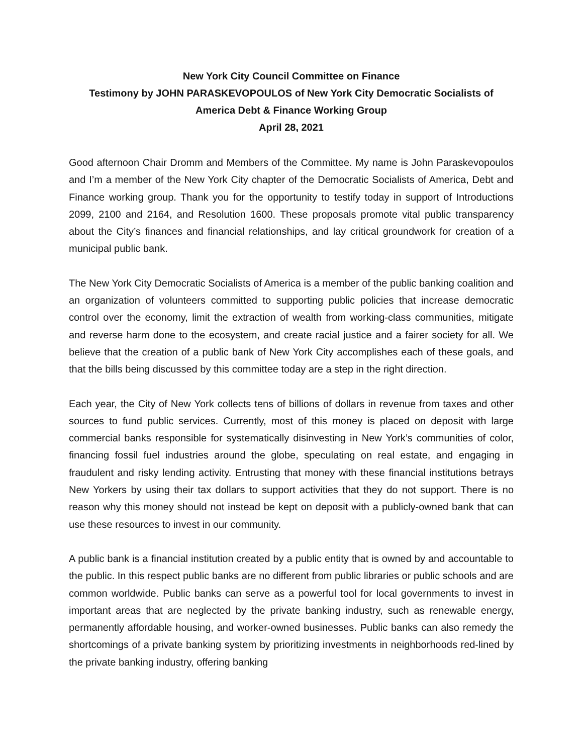New York City Council Committee on Finance
Testimony by JOHN PARASKEVOPOULOS of New York City Democratic Socialists of America Debt & Finance Working Group
April 28, 2021
Good afternoon Chair Dromm and Members of the Committee. My name is John Paraskevopoulos and I’m a member of the New York City chapter of the Democratic Socialists of America, Debt and Finance working group. Thank you for the opportunity to testify today in support of Introductions 2099, 2100 and 2164, and Resolution 1600. These proposals promote vital public transparency about the City’s finances and financial relationships, and lay critical groundwork for creation of a municipal public bank.
The New York City Democratic Socialists of America is a member of the public banking coalition and an organization of volunteers committed to supporting public policies that increase democratic control over the economy, limit the extraction of wealth from working-class communities, mitigate and reverse harm done to the ecosystem, and create racial justice and a fairer society for all. We believe that the creation of a public bank of New York City accomplishes each of these goals, and that the bills being discussed by this committee today are a step in the right direction.
Each year, the City of New York collects tens of billions of dollars in revenue from taxes and other sources to fund public services. Currently, most of this money is placed on deposit with large commercial banks responsible for systematically disinvesting in New York’s communities of color, financing fossil fuel industries around the globe, speculating on real estate, and engaging in fraudulent and risky lending activity. Entrusting that money with these financial institutions betrays New Yorkers by using their tax dollars to support activities that they do not support. There is no reason why this money should not instead be kept on deposit with a publicly-owned bank that can use these resources to invest in our community.
A public bank is a financial institution created by a public entity that is owned by and accountable to the public. In this respect public banks are no different from public libraries or public schools and are common worldwide. Public banks can serve as a powerful tool for local governments to invest in important areas that are neglected by the private banking industry, such as renewable energy, permanently affordable housing, and worker-owned businesses. Public banks can also remedy the shortcomings of a private banking system by prioritizing investments in neighborhoods red-lined by the private banking industry, offering banking